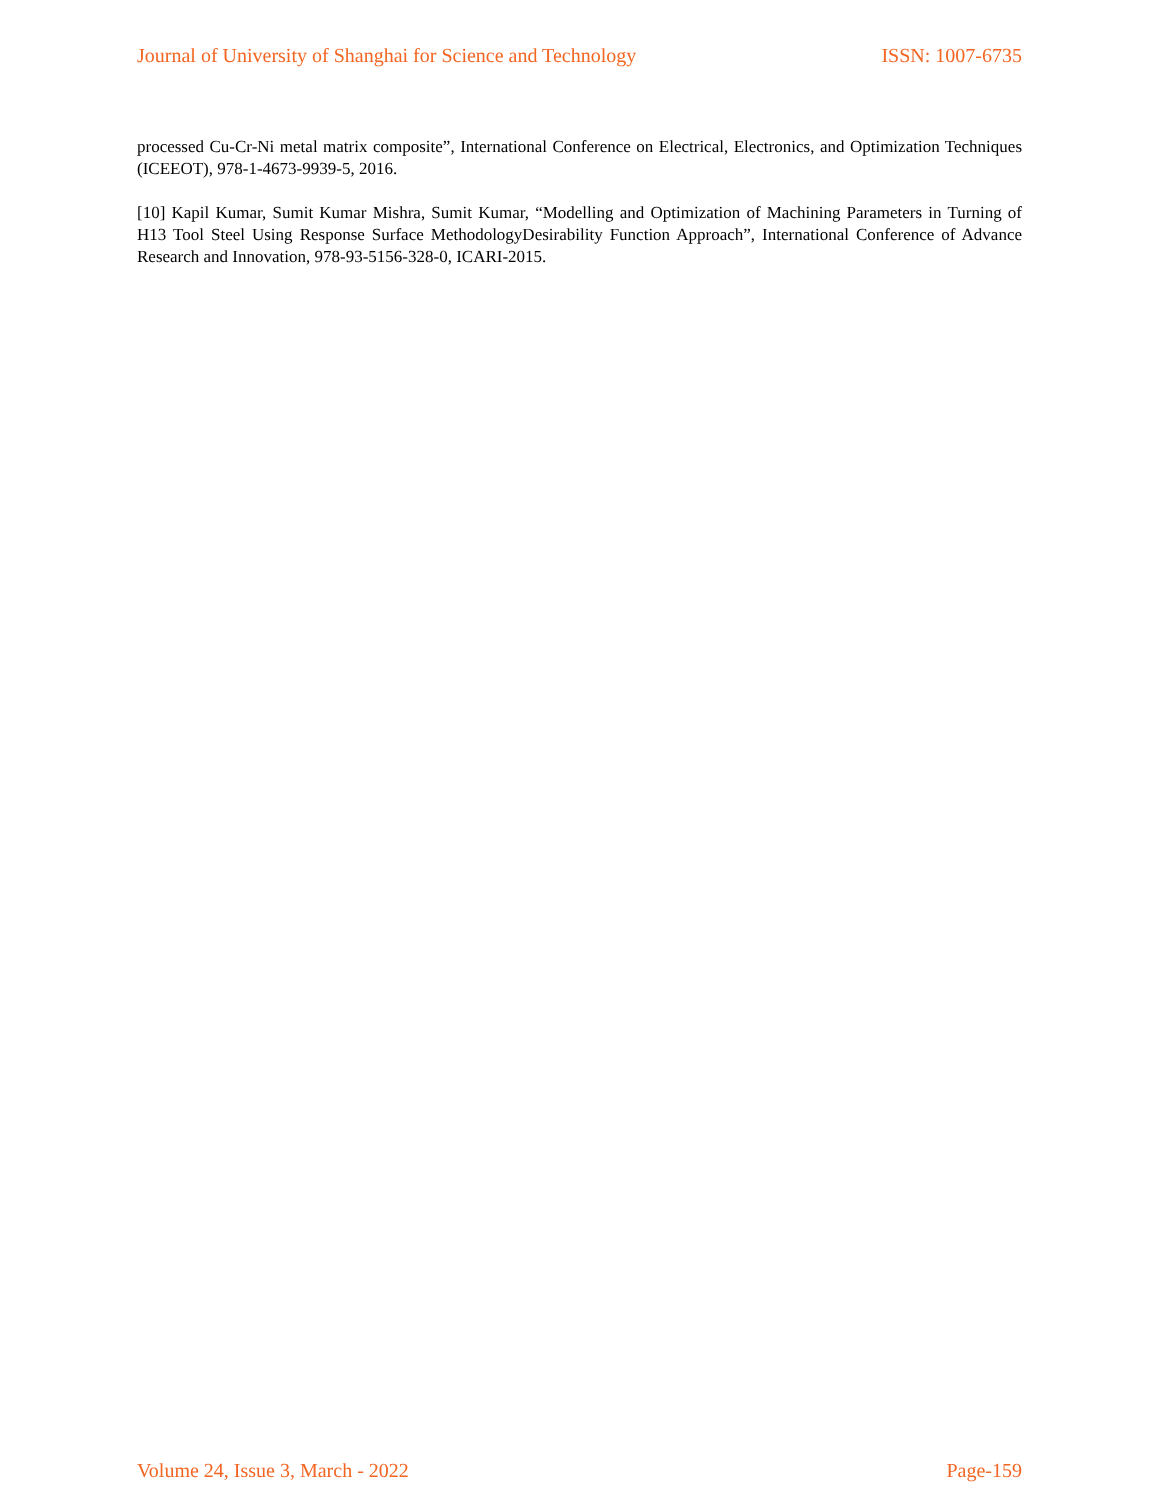Journal of University of Shanghai for Science and Technology ISSN: 1007-6735
processed Cu-Cr-Ni metal matrix composite”, International Conference on Electrical, Electronics, and Optimization Techniques (ICEEOT), 978-1-4673-9939-5, 2016.
[10] Kapil Kumar, Sumit Kumar Mishra, Sumit Kumar, “Modelling and Optimization of Machining Parameters in Turning of H13 Tool Steel Using Response Surface MethodologyDesirability Function Approach”, International Conference of Advance Research and Innovation, 978-93-5156-328-0, ICARI-2015.
Volume 24, Issue 3, March - 2022 Page-159